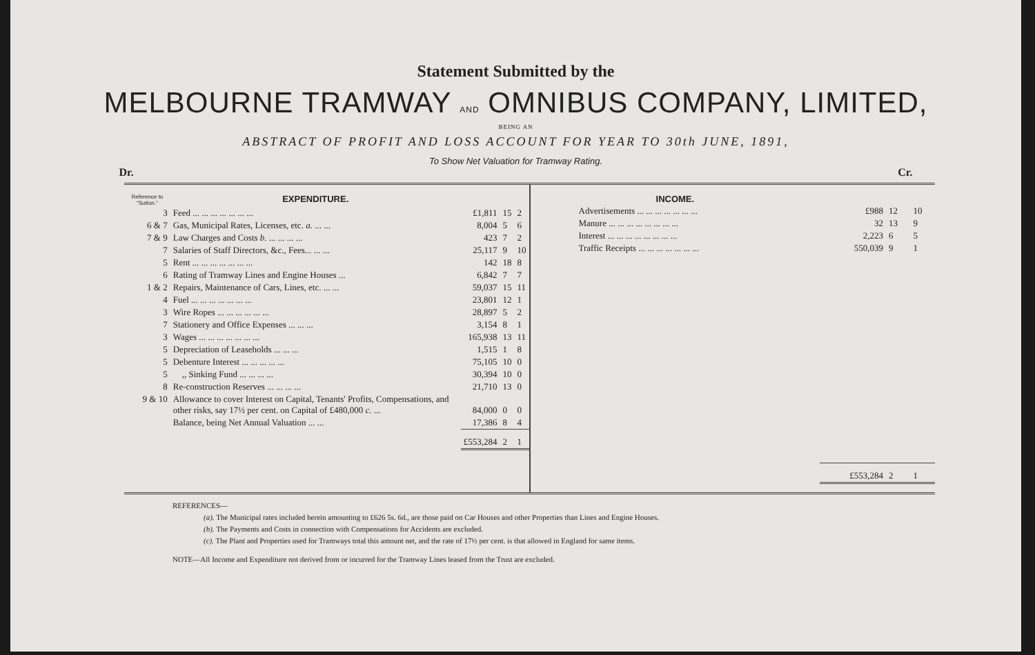Statement Submitted by the
MELBOURNE TRAMWAY AND OMNIBUS COMPANY, LIMITED,
BEING AN
ABSTRACT OF PROFIT AND LOSS ACCOUNT FOR YEAR TO 30th JUNE, 1891,
To Show Net Valuation for Tramway Rating.
Dr. Cr.
| Reference to “Sutton.” | EXPENDITURE. | | | |
| --- | --- | --- | --- | --- |
| 3 | Feed ... ... ... ... ... ... ... | £1,811 | 15 | 2 |
| 6 & 7 | Gas, Municipal Rates, Licenses, etc. a. ... ... | 8,004 | 5 | 6 |
| 7 & 9 | Law Charges and Costs b. ... ... ... ... | 423 | 7 | 2 |
| 7 | Salaries of Staff Directors, &c., Fees... ... ... | 25,117 | 9 | 10 |
| 5 | Rent ... ... ... ... ... ... ... | 142 | 18 | 8 |
| 6 | Rating of Tramway Lines and Engine Houses ... | 6,842 | 7 | 7 |
| 1 & 2 | Repairs, Maintenance of Cars, Lines, etc. ... ... | 59,037 | 15 | 11 |
| 4 | Fuel ... ... ... ... ... ... ... | 23,801 | 12 | 1 |
| 3 | Wire Ropes ... ... ... ... ... ... | 28,897 | 5 | 2 |
| 7 | Stationery and Office Expenses ... ... ... | 3,154 | 8 | 1 |
| 3 | Wages ... ... ... ... ... ... ... | 165,938 | 13 | 11 |
| 5 | Depreciation of Leaseholds ... ... ... | 1,515 | 1 | 8 |
| 5 | Debenture Interest ... ... ... ... ... | 75,105 | 10 | 0 |
| 5 | ,, Sinking Fund ... ... ... ... | 30,394 | 10 | 0 |
| 8 | Re-construction Reserves ... ... ... ... | 21,710 | 13 | 0 |
| 9 & 10 | Allowance to cover Interest on Capital, Tenants' Profits, Compensations, and other risks, say 17½ per cent. on Capital of £480,000 c. ... | 84,000 | 0 | 0 |
| | Balance, being Net Annual Valuation ... ... | 17,386 | 8 | 4 |
| | | £553,284 | 2 | 1 |
| INCOME. | | | |
| --- | --- | --- | --- |
| Advertisements ... ... ... ... ... ... ... | £988 | 12 | 10 |
| Manure ... ... ... ... ... ... ... ... | 32 | 13 | 9 |
| Interest ... ... ... ... ... ... ... ... | 2,223 | 6 | 5 |
| Traffic Receipts ... ... ... ... ... ... ... | 550,039 | 9 | 1 |
| | £553,284 | 2 | 1 |
REFERENCES—
(a). The Municipal rates included herein amounting to £626 5s. 6d., are those paid on Car Houses and other Properties than Lines and Engine Houses.
(b). The Payments and Costs in connection with Compensations for Accidents are excluded.
(c). The Plant and Properties used for Tramways total this amount net, and the rate of 17½ per cent. is that allowed in England for same items.
NOTE—All Income and Expenditure not derived from or incurred for the Tramway Lines leased from the Trust are excluded.